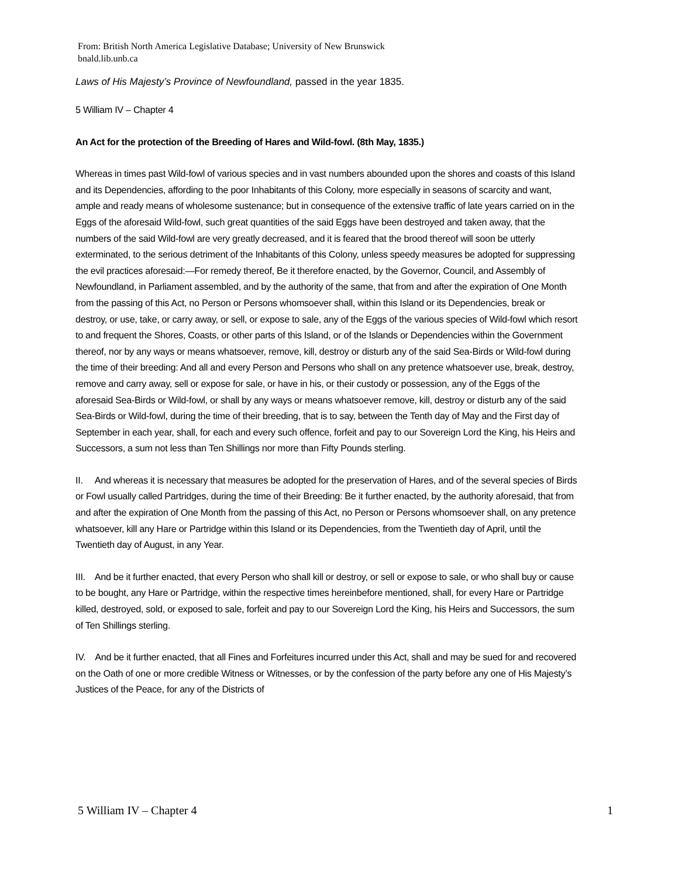From: British North America Legislative Database; University of New Brunswick
bnald.lib.unb.ca
Laws of His Majesty’s Province of Newfoundland, passed in the year 1835.
5 William IV – Chapter 4
An Act for the protection of the Breeding of Hares and Wild-fowl. (8th May, 1835.)
Whereas in times past Wild-fowl of various species and in vast numbers abounded upon the shores and coasts of this Island and its Dependencies, affording to the poor Inhabitants of this Colony, more especially in seasons of scarcity and want, ample and ready means of wholesome sustenance; but in consequence of the extensive traffic of late years carried on in the Eggs of the aforesaid Wild-fowl, such great quantities of the said Eggs have been destroyed and taken away, that the numbers of the said Wild-fowl are very greatly decreased, and it is feared that the brood thereof will soon be utterly exterminated, to the serious detriment of the Inhabitants of this Colony, unless speedy measures be adopted for suppressing the evil practices aforesaid:—For remedy thereof, Be it therefore enacted, by the Governor, Council, and Assembly of Newfoundland, in Parliament assembled, and by the authority of the same, that from and after the expiration of One Month from the passing of this Act, no Person or Persons whomsoever shall, within this Island or its Dependencies, break or destroy, or use, take, or carry away, or sell, or expose to sale, any of the Eggs of the various species of Wild-fowl which resort to and frequent the Shores, Coasts, or other parts of this Island, or of the Islands or Dependencies within the Government thereof, nor by any ways or means whatsoever, remove, kill, destroy or disturb any of the said Sea-Birds or Wild-fowl during the time of their breeding: And all and every Person and Persons who shall on any pretence whatsoever use, break, destroy, remove and carry away, sell or expose for sale, or have in his, or their custody or possession, any of the Eggs of the aforesaid Sea-Birds or Wild-fowl, or shall by any ways or means whatsoever remove, kill, destroy or disturb any of the said Sea-Birds or Wild-fowl, during the time of their breeding, that is to say, between the Tenth day of May and the First day of September in each year, shall, for each and every such offence, forfeit and pay to our Sovereign Lord the King, his Heirs and Successors, a sum not less than Ten Shillings nor more than Fifty Pounds sterling.
II. And whereas it is necessary that measures be adopted for the preservation of Hares, and of the several species of Birds or Fowl usually called Partridges, during the time of their Breeding: Be it further enacted, by the authority aforesaid, that from and after the expiration of One Month from the passing of this Act, no Person or Persons whomsoever shall, on any pretence whatsoever, kill any Hare or Partridge within this Island or its Dependencies, from the Twentieth day of April, until the Twentieth day of August, in any Year.
III. And be it further enacted, that every Person who shall kill or destroy, or sell or expose to sale, or who shall buy or cause to be bought, any Hare or Partridge, within the respective times hereinbefore mentioned, shall, for every Hare or Partridge killed, destroyed, sold, or exposed to sale, forfeit and pay to our Sovereign Lord the King, his Heirs and Successors, the sum of Ten Shillings sterling.
IV. And be it further enacted, that all Fines and Forfeitures incurred under this Act, shall and may be sued for and recovered on the Oath of one or more credible Witness or Witnesses, or by the confession of the party before any one of His Majesty’s Justices of the Peace, for any of the Districts of
5 William IV – Chapter 4 1